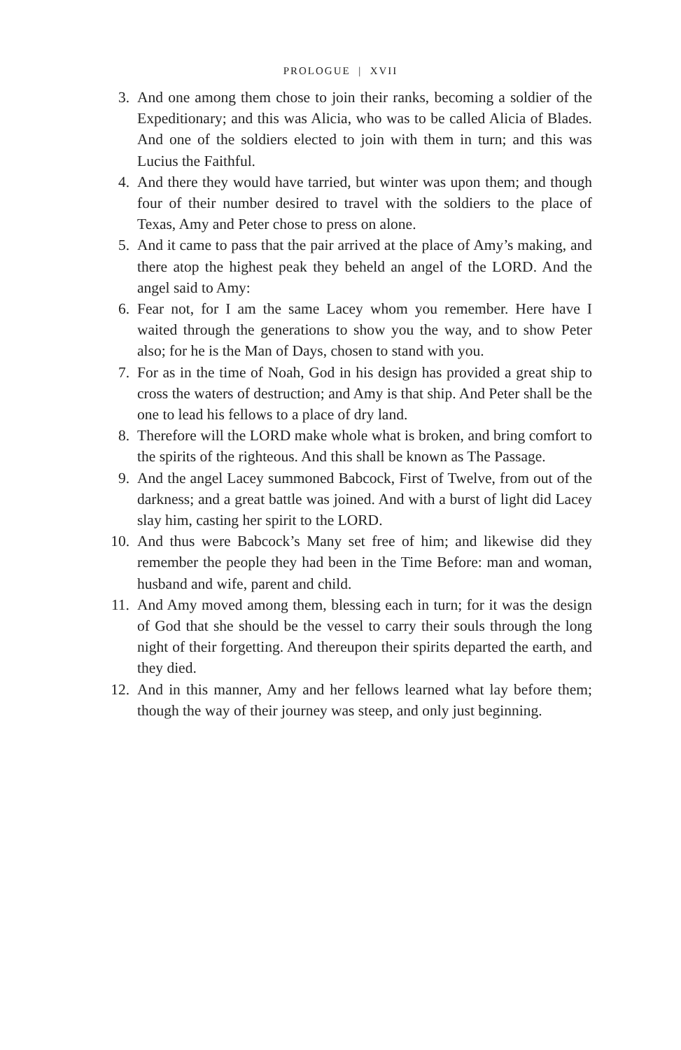PROLOGUE | XVII
3. And one among them chose to join their ranks, becoming a soldier of the Expeditionary; and this was Alicia, who was to be called Alicia of Blades. And one of the soldiers elected to join with them in turn; and this was Lucius the Faithful.
4. And there they would have tarried, but winter was upon them; and though four of their number desired to travel with the soldiers to the place of Texas, Amy and Peter chose to press on alone.
5. And it came to pass that the pair arrived at the place of Amy’s making, and there atop the highest peak they beheld an angel of the LORD. And the angel said to Amy:
6. Fear not, for I am the same Lacey whom you remember. Here have I waited through the generations to show you the way, and to show Peter also; for he is the Man of Days, chosen to stand with you.
7. For as in the time of Noah, God in his design has provided a great ship to cross the waters of destruction; and Amy is that ship. And Peter shall be the one to lead his fellows to a place of dry land.
8. Therefore will the LORD make whole what is broken, and bring comfort to the spirits of the righteous. And this shall be known as The Passage.
9. And the angel Lacey summoned Babcock, First of Twelve, from out of the darkness; and a great battle was joined. And with a burst of light did Lacey slay him, casting her spirit to the LORD.
10. And thus were Babcock’s Many set free of him; and likewise did they remember the people they had been in the Time Before: man and woman, husband and wife, parent and child.
11. And Amy moved among them, blessing each in turn; for it was the design of God that she should be the vessel to carry their souls through the long night of their forgetting. And thereupon their spirits departed the earth, and they died.
12. And in this manner, Amy and her fellows learned what lay before them; though the way of their journey was steep, and only just beginning.